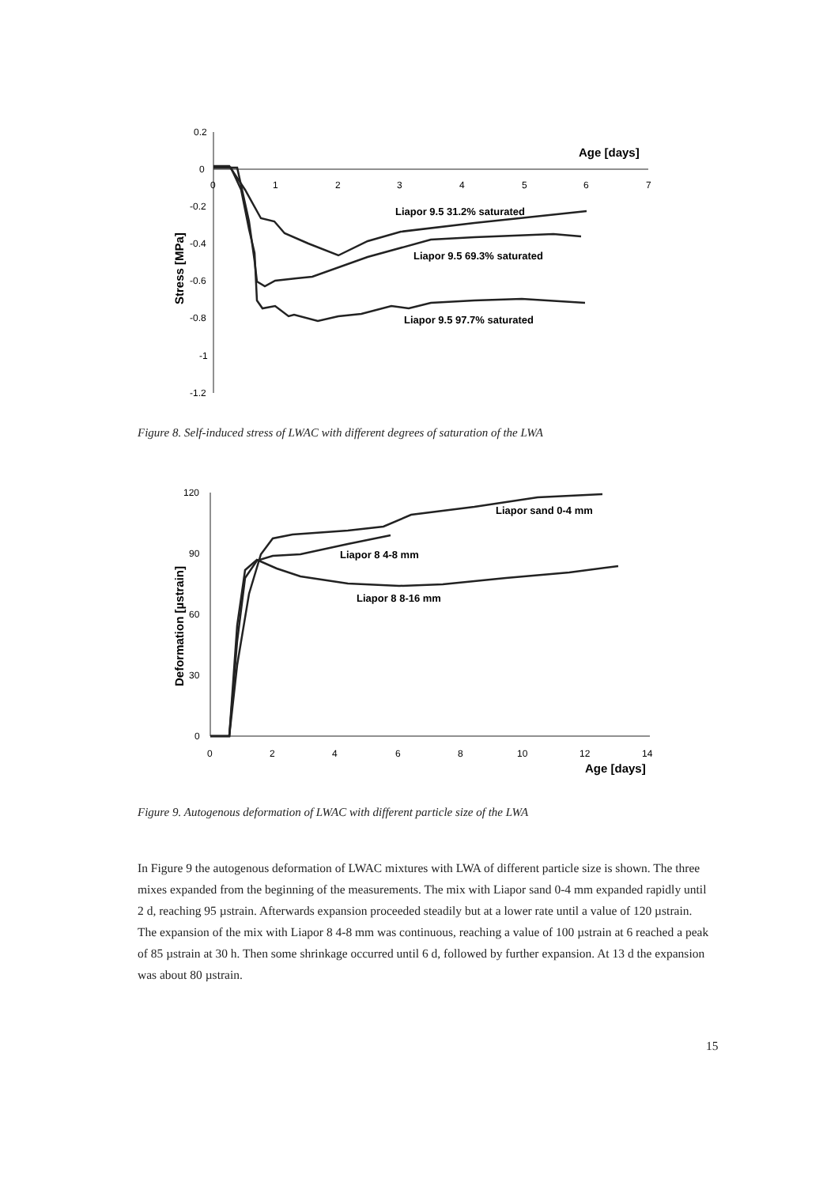0.2
0
-0.2
-0.4
-0.6
-0.8
-1
-1.2
0
1
2
3
4
5
6
7
Age [days]
Stress [MPa]
Liapor 9.5 31.2% saturated
Liapor 9.5 69.3% saturated
Liapor 9.5 97.7% saturated
Figure 8. Self-induced stress of LWAC with different degrees of saturation of the LWA
120
90
60
30
0
0
2
4
6
8
10
12
14
Age [days]
Deformation [µstrain]
Liapor sand 0-4 mm
Liapor 8 4-8 mm
Liapor 8 8-16 mm
Figure 9. Autogenous deformation of LWAC with different particle size of the LWA
In Figure 9 the autogenous deformation of LWAC mixtures with LWA of different particle size is shown. The three mixes expanded from the beginning of the measurements. The mix with Liapor sand 0-4 mm expanded rapidly until 2 d, reaching 95 µstrain. Afterwards expansion proceeded steadily but at a lower rate until a value of 120 µstrain. The expansion of the mix with Liapor 8 4-8 mm was continuous, reaching a value of 100 µstrain at 6 reached a peak of 85 µstrain at 30 h. Then some shrinkage occurred until 6 d, followed by further expansion. At 13 d the expansion was about 80 µstrain.
15